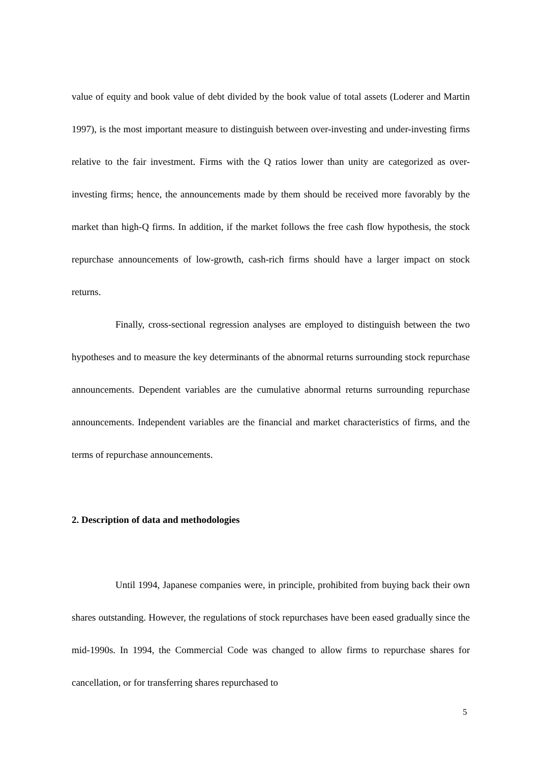value of equity and book value of debt divided by the book value of total assets (Loderer and Martin 1997), is the most important measure to distinguish between over-investing and under-investing firms relative to the fair investment. Firms with the Q ratios lower than unity are categorized as over-investing firms; hence, the announcements made by them should be received more favorably by the market than high-Q firms. In addition, if the market follows the free cash flow hypothesis, the stock repurchase announcements of low-growth, cash-rich firms should have a larger impact on stock returns.
Finally, cross-sectional regression analyses are employed to distinguish between the two hypotheses and to measure the key determinants of the abnormal returns surrounding stock repurchase announcements. Dependent variables are the cumulative abnormal returns surrounding repurchase announcements. Independent variables are the financial and market characteristics of firms, and the terms of repurchase announcements.
2. Description of data and methodologies
Until 1994, Japanese companies were, in principle, prohibited from buying back their own shares outstanding. However, the regulations of stock repurchases have been eased gradually since the mid-1990s. In 1994, the Commercial Code was changed to allow firms to repurchase shares for cancellation, or for transferring shares repurchased to
5